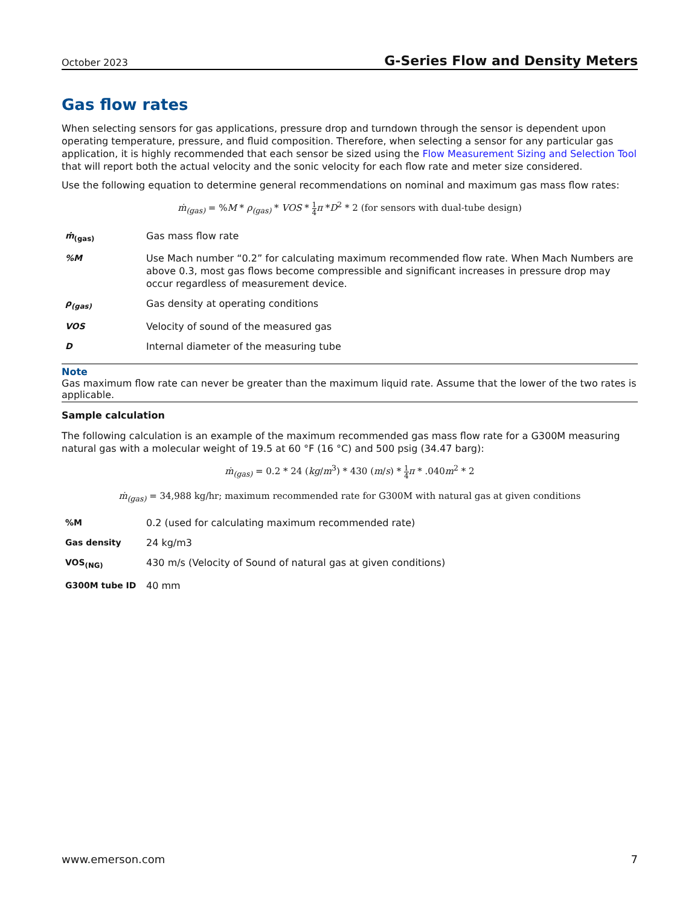October 2023 G-Series Flow and Density Meters
Gas flow rates
When selecting sensors for gas applications, pressure drop and turndown through the sensor is dependent upon operating temperature, pressure, and fluid composition. Therefore, when selecting a sensor for any particular gas application, it is highly recommended that each sensor be sized using the Flow Measurement Sizing and Selection Tool that will report both the actual velocity and the sonic velocity for each flow rate and meter size considered.
Use the following equation to determine general recommendations on nominal and maximum gas mass flow rates:
ṁ<sub>(gas)</sub> = %M * ρ<sub>(gas)</sub> * VOS * 1 4 π *D<sup>2</sup> * 2 (for sensors with dual-tube design)
| ṁ<sub>(gas)</sub> | Gas mass flow rate |
| %M | Use Mach number “0.2” for calculating maximum recommended flow rate. When Mach Numbers are above 0.3, most gas flows become compressible and significant increases in pressure drop may occur regardless of measurement device. |
| ρ<sub>(gas)</sub> | Gas density at operating conditions |
| VOS | Velocity of sound of the measured gas |
| D | Internal diameter of the measuring tube |
Note
Gas maximum flow rate can never be greater than the maximum liquid rate. Assume that the lower of the two rates is applicable.
Sample calculation
The following calculation is an example of the maximum recommended gas mass flow rate for a G300M measuring natural gas with a molecular weight of 19.5 at 60 °F (16 °C) and 500 psig (34.47 barg):
ṁ<sub>(gas)</sub> = 0.2 * 24 (kg/m<sup>3</sup>) * 430 (m/s) * 1 4 π * .040m<sup>2</sup> * 2
ṁ<sub>(gas)</sub> = 34,988 kg/hr; maximum recommended rate for G300M with natural gas at given conditions
| %M | 0.2 (used for calculating maximum recommended rate) |
| Gas density | 24 kg/m3 |
| VOS<sub>(NG)</sub> | 430 m/s (Velocity of Sound of natural gas at given conditions) |
| G300M tube ID | 40 mm |
www.emerson.com 7